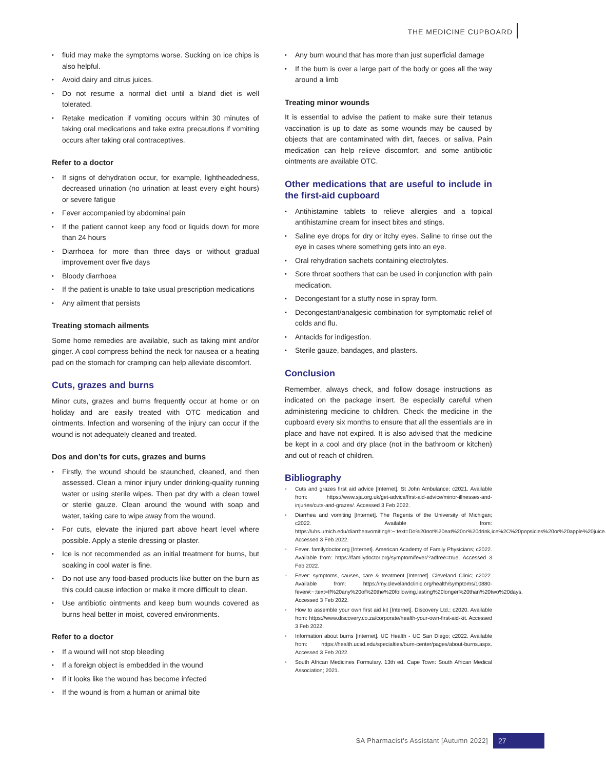THE MEDICINE CUPBOARD
fluid may make the symptoms worse. Sucking on ice chips is also helpful.
Avoid dairy and citrus juices.
Do not resume a normal diet until a bland diet is well tolerated.
Retake medication if vomiting occurs within 30 minutes of taking oral medications and take extra precautions if vomiting occurs after taking oral contraceptives.
Refer to a doctor
If signs of dehydration occur, for example, lightheadedness, decreased urination (no urination at least every eight hours) or severe fatigue
Fever accompanied by abdominal pain
If the patient cannot keep any food or liquids down for more than 24 hours
Diarrhoea for more than three days or without gradual improvement over five days
Bloody diarrhoea
If the patient is unable to take usual prescription medications
Any ailment that persists
Treating stomach ailments
Some home remedies are available, such as taking mint and/or ginger. A cool compress behind the neck for nausea or a heating pad on the stomach for cramping can help alleviate discomfort.
Cuts, grazes and burns
Minor cuts, grazes and burns frequently occur at home or on holiday and are easily treated with OTC medication and ointments. Infection and worsening of the injury can occur if the wound is not adequately cleaned and treated.
Dos and don’ts for cuts, grazes and burns
Firstly, the wound should be staunched, cleaned, and then assessed. Clean a minor injury under drinking-quality running water or using sterile wipes. Then pat dry with a clean towel or sterile gauze. Clean around the wound with soap and water, taking care to wipe away from the wound.
For cuts, elevate the injured part above heart level where possible. Apply a sterile dressing or plaster.
Ice is not recommended as an initial treatment for burns, but soaking in cool water is fine.
Do not use any food-based products like butter on the burn as this could cause infection or make it more difficult to clean.
Use antibiotic ointments and keep burn wounds covered as burns heal better in moist, covered environments.
Refer to a doctor
If a wound will not stop bleeding
If a foreign object is embedded in the wound
If it looks like the wound has become infected
If the wound is from a human or animal bite
Any burn wound that has more than just superficial damage
If the burn is over a large part of the body or goes all the way around a limb
Treating minor wounds
It is essential to advise the patient to make sure their tetanus vaccination is up to date as some wounds may be caused by objects that are contaminated with dirt, faeces, or saliva. Pain medication can help relieve discomfort, and some antibiotic ointments are available OTC.
Other medications that are useful to include in the first-aid cupboard
Antihistamine tablets to relieve allergies and a topical antihistamine cream for insect bites and stings.
Saline eye drops for dry or itchy eyes. Saline to rinse out the eye in cases where something gets into an eye.
Oral rehydration sachets containing electrolytes.
Sore throat soothers that can be used in conjunction with pain medication.
Decongestant for a stuffy nose in spray form.
Decongestant/analgesic combination for symptomatic relief of colds and flu.
Antacids for indigestion.
Sterile gauze, bandages, and plasters.
Conclusion
Remember, always check, and follow dosage instructions as indicated on the package insert. Be especially careful when administering medicine to children. Check the medicine in the cupboard every six months to ensure that all the essentials are in place and have not expired. It is also advised that the medicine be kept in a cool and dry place (not in the bathroom or kitchen) and out of reach of children.
Bibliography
Cuts and grazes first aid advice [Internet]. St John Ambulance; c2021. Available from: https://www.sja.org.uk/get-advice/first-aid-advice/minor-illnesses-and-injuries/cuts-and-grazes/. Accessed 3 Feb 2022.
Diarrhea and vomiting [Internet]. The Regents of the University of Michigan; c2022. Available from: https://uhs.umich.edu/diarrheavomiting#:~:text=Do%20not%20eat%20or%20drink,ice%2C%20popsicles%20or%20apple%20juice. Accessed 3 Feb 2022.
Fever. familydoctor.org [Internet]. American Academy of Family Physicians; c2022. Available from: https://familydoctor.org/symptom/fever/?adfree=true. Accessed 3 Feb 2022.
Fever: symptoms, causes, care & treatment [Internet]. Cleveland Clinic; c2022. Available from: https://my.clevelandclinic.org/health/symptoms/10880-fever#:~:text=If%20any%20of%20the%20following,lasting%20longer%20than%20two%20days. Accessed 3 Feb 2022.
How to assemble your own first aid kit [Internet]. Discovery Ltd.; c2020. Available from: https://www.discovery.co.za/corporate/health-your-own-first-aid-kit. Accessed 3 Feb 2022.
Information about burns [Internet]. UC Health - UC San Diego; c2022. Available from: https://health.ucsd.edu/specialties/burn-center/pages/about-burns.aspx. Accessed 3 Feb 2022.
South African Medicines Formulary. 13th ed. Cape Town: South African Medical Association; 2021.
SA Pharmacist's Assistant [Autumn 2022] 27